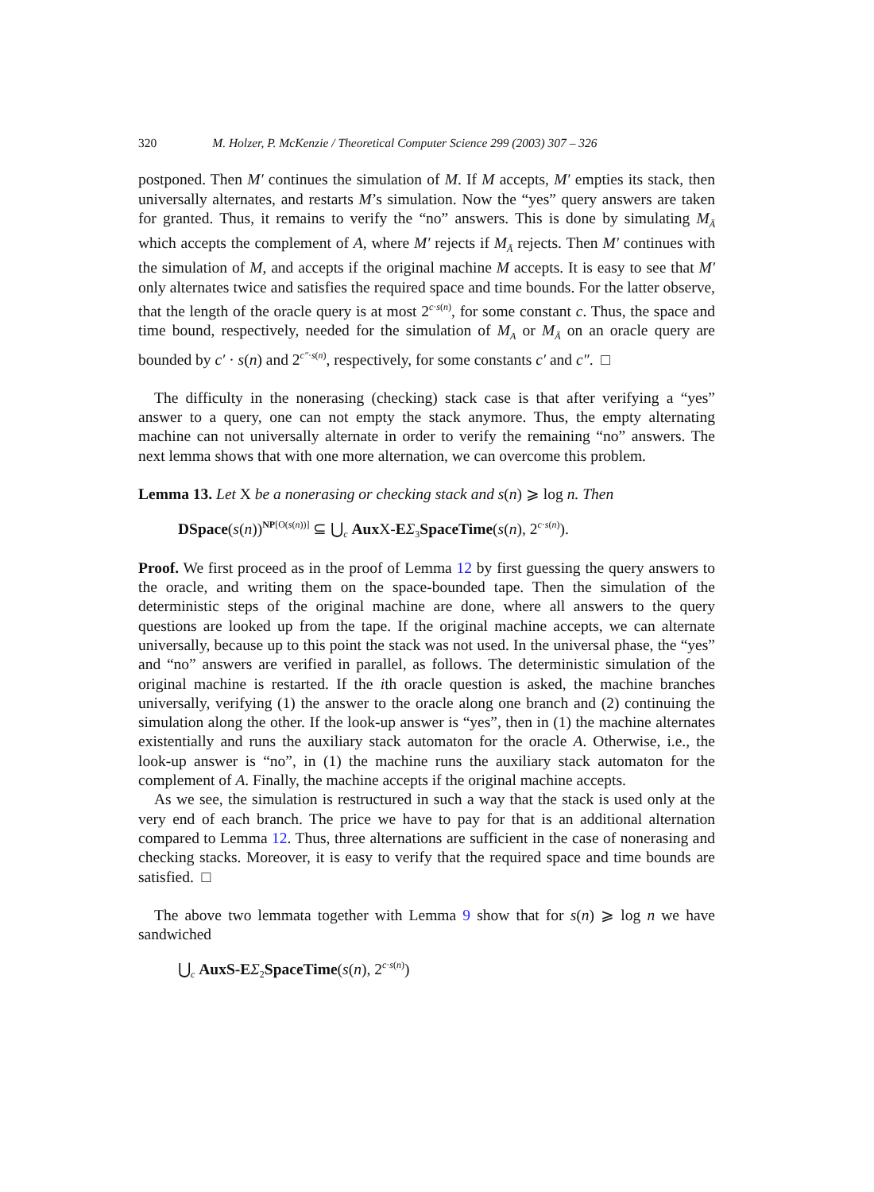320 M. Holzer, P. McKenzie / Theoretical Computer Science 299 (2003) 307 – 326
postponed. Then M′ continues the simulation of M. If M accepts, M′ empties its stack, then universally alternates, and restarts M’s simulation. Now the “yes” query answers are taken for granted. Thus, it remains to verify the “no” answers. This is done by simulating M<sub>Ā</sub> which accepts the complement of A, where M′ rejects if M<sub>Ā</sub> rejects. Then M′ continues with the simulation of M, and accepts if the original machine M accepts. It is easy to see that M′ only alternates twice and satisfies the required space and time bounds. For the latter observe, that the length of the oracle query is at most 2<sup>c·s(n)</sup>, for some constant c. Thus, the space and time bound, respectively, needed for the simulation of M<sub>A</sub> or M<sub>Ā</sub> on an oracle query are bounded by c′ · s(n) and 2<sup>c″·s(n)</sup>, respectively, for some constants c′ and c″. □
The difficulty in the nonerasing (checking) stack case is that after verifying a “yes” answer to a query, one can not empty the stack anymore. Thus, the empty alternating machine can not universally alternate in order to verify the remaining “no” answers. The next lemma shows that with one more alternation, we can overcome this problem.
Lemma 13. Let X be a nonerasing or checking stack and s(n) ⩾ log n. Then
DSpace(s(n))<sup>NP[O(s(n))]</sup> ⊆ ⋃<sub>c</sub> Aux X-EΣ<sub>3</sub>SpaceTime(s(n), 2<sup>c·s(n)</sup>).
Proof. We first proceed as in the proof of Lemma 12 by first guessing the query answers to the oracle, and writing them on the space-bounded tape. Then the simulation of the deterministic steps of the original machine are done, where all answers to the query questions are looked up from the tape. If the original machine accepts, we can alternate universally, because up to this point the stack was not used. In the universal phase, the “yes” and “no” answers are verified in parallel, as follows. The deterministic simulation of the original machine is restarted. If the ith oracle question is asked, the machine branches universally, verifying (1) the answer to the oracle along one branch and (2) continuing the simulation along the other. If the look-up answer is “yes”, then in (1) the machine alternates existentially and runs the auxiliary stack automaton for the oracle A. Otherwise, i.e., the look-up answer is “no”, in (1) the machine runs the auxiliary stack automaton for the complement of A. Finally, the machine accepts if the original machine accepts.
As we see, the simulation is restructured in such a way that the stack is used only at the very end of each branch. The price we have to pay for that is an additional alternation compared to Lemma 12. Thus, three alternations are sufficient in the case of nonerasing and checking stacks. Moreover, it is easy to verify that the required space and time bounds are satisfied. □
The above two lemmata together with Lemma 9 show that for s(n) ⩾ log n we have sandwiched
⋃<sub>c</sub> AuxS-E Σ<sub>2</sub>SpaceTime(s(n), 2<sup>c·s(n)</sup>)